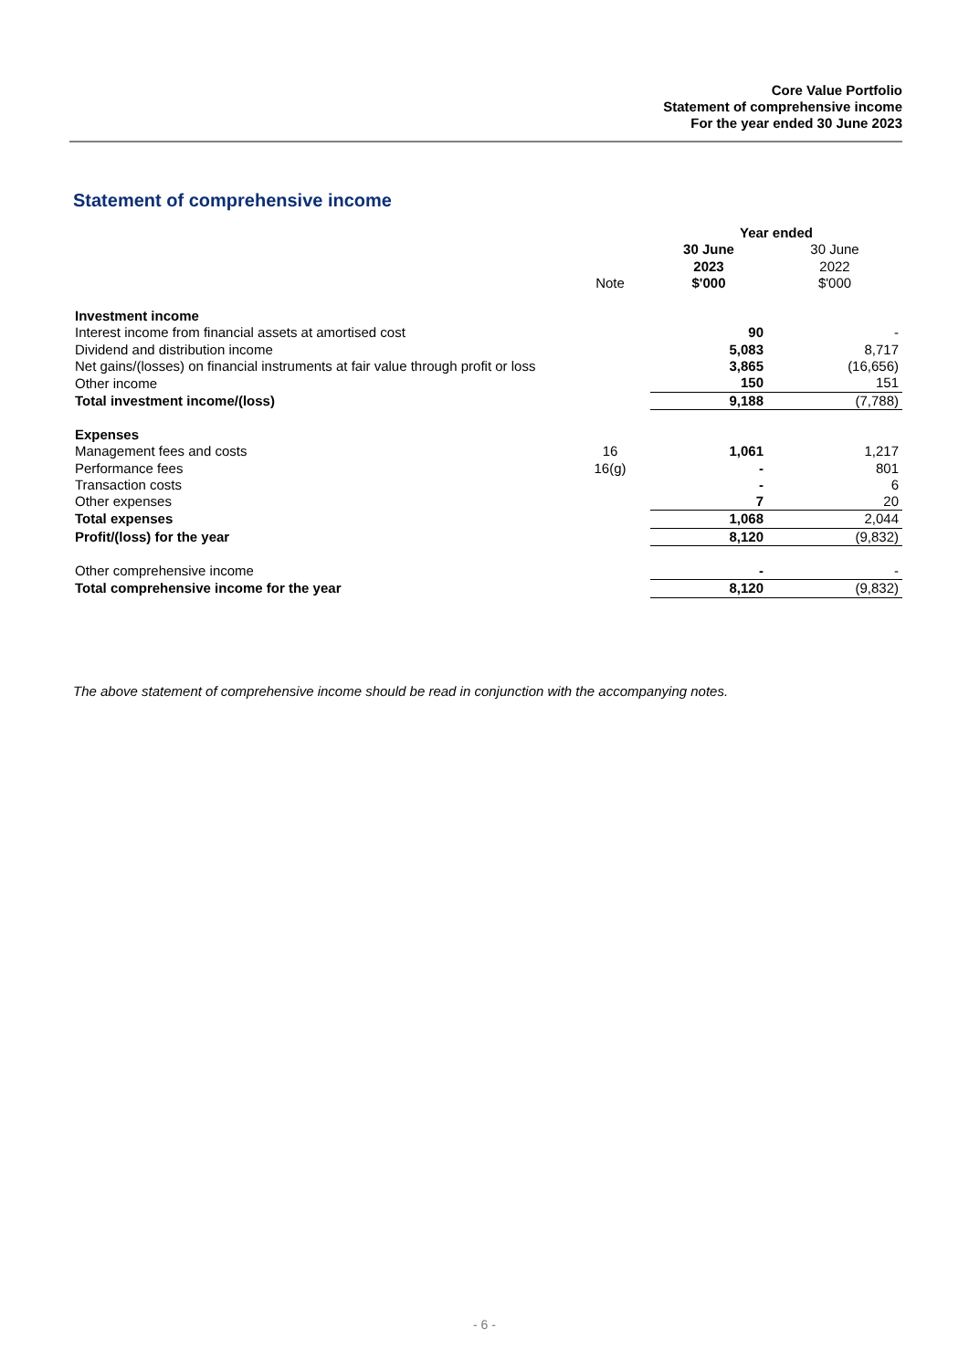Core Value Portfolio
Statement of comprehensive income
For the year ended 30 June 2023
Statement of comprehensive income
| | | Year ended | |
| --- | --- | --- | --- |
| | | 30 June 2023 | 30 June 2022 |
| | Note | $'000 | $'000 |
| Investment income | | | |
| Interest income from financial assets at amortised cost | | 90 | - |
| Dividend and distribution income | | 5,083 | 8,717 |
| Net gains/(losses) on financial instruments at fair value through profit or loss | | 3,865 | (16,656) |
| Other income | | 150 | 151 |
| Total investment income/(loss) | | 9,188 | (7,788) |
| Expenses | | | |
| Management fees and costs | 16 | 1,061 | 1,217 |
| Performance fees | 16(g) | - | 801 |
| Transaction costs | | - | 6 |
| Other expenses | | 7 | 20 |
| Total expenses | | 1,068 | 2,044 |
| Profit/(loss) for the year | | 8,120 | (9,832) |
| Other comprehensive income | | - | - |
| Total comprehensive income for the year | | 8,120 | (9,832) |
The above statement of comprehensive income should be read in conjunction with the accompanying notes.
- 6 -